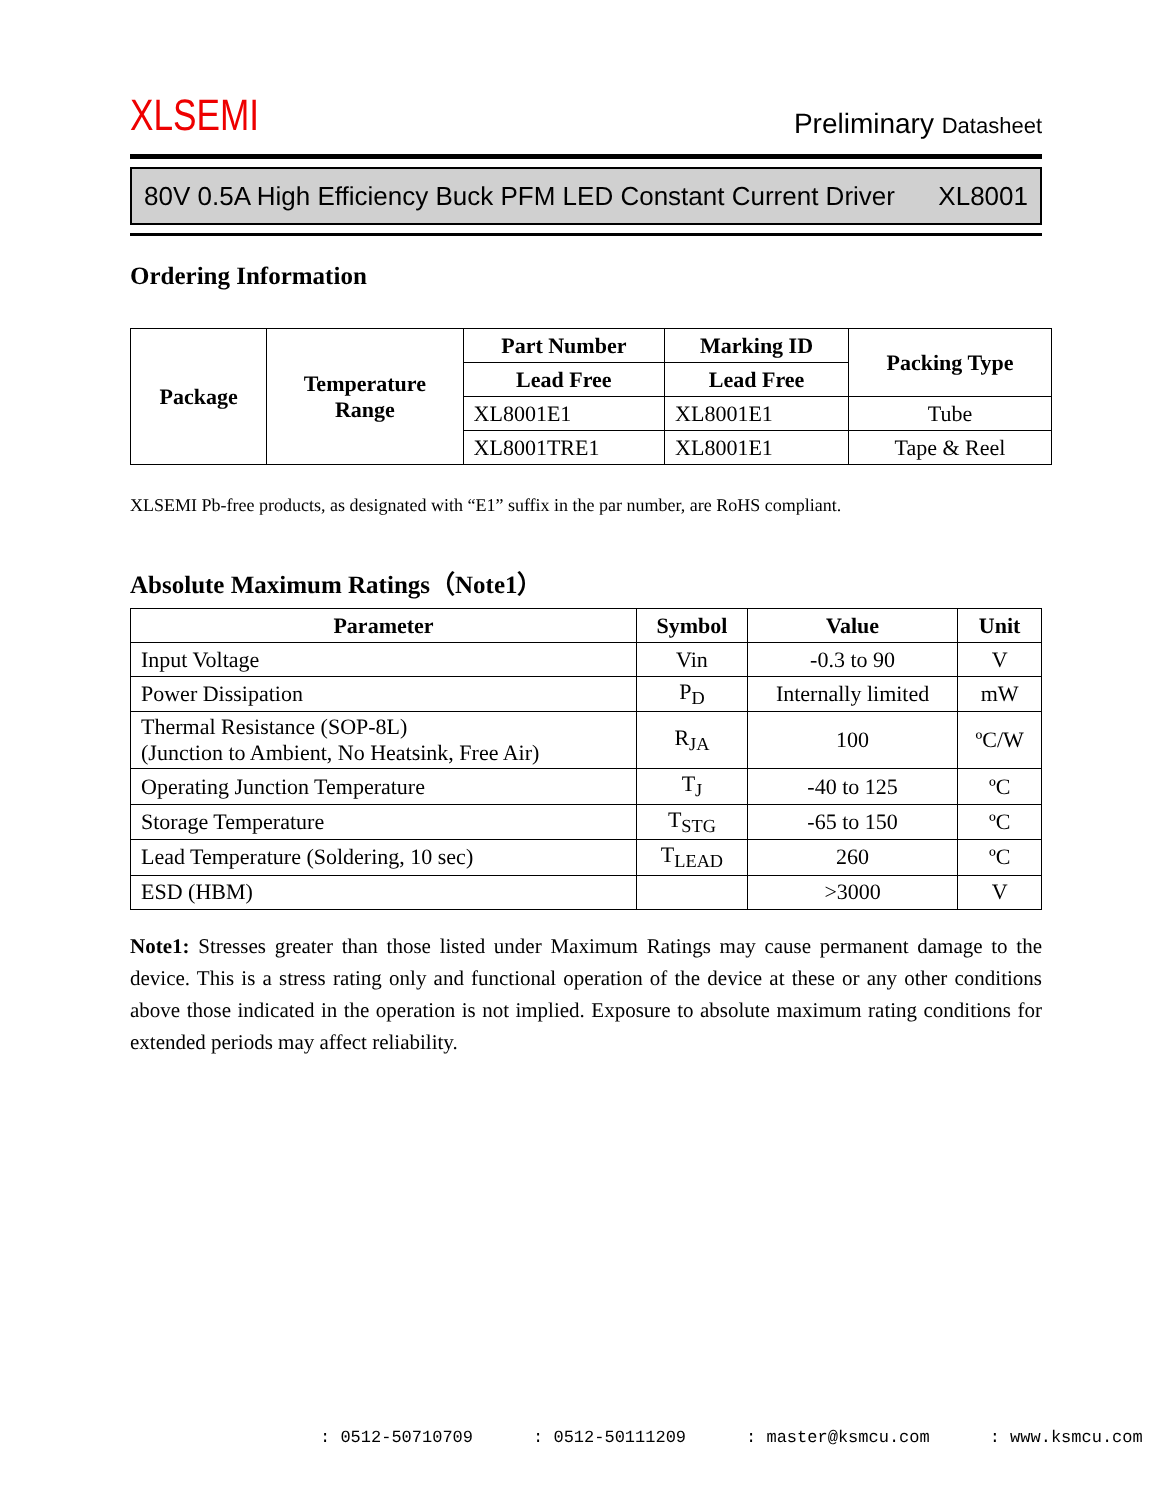XLSEMI Preliminary Datasheet
80V 0.5A High Efficiency Buck PFM LED Constant Current Driver XL8001
Ordering Information
| Package | Temperature Range | Part Number | Marking ID | Packing Type |
| --- | --- | --- | --- | --- |
| | | Lead Free | Lead Free | |
| | | XL8001E1 | XL8001E1 | Tube |
| | | XL8001TRE1 | XL8001E1 | Tape & Reel |
XLSEMI Pb-free products, as designated with “E1” suffix in the par number, are RoHS compliant.
Absolute Maximum Ratings（Note1）
| Parameter | Symbol | Value | Unit |
| --- | --- | --- | --- |
| Input Voltage | Vin | -0.3 to 90 | V |
| Power Dissipation | P<sub>D</sub> | Internally limited | mW |
| Thermal Resistance (SOP-8L) (Junction to Ambient, No Heatsink, Free Air) | R<sub>JA</sub> | 100 | ºC/W |
| Operating Junction Temperature | T<sub>J</sub> | -40 to 125 | ºC |
| Storage Temperature | T<sub>STG</sub> | -65 to 150 | ºC |
| Lead Temperature (Soldering, 10 sec) | T<sub>LEAD</sub> | 260 | ºC |
| ESD (HBM) | | >3000 | V |
Note1: Stresses greater than those listed under Maximum Ratings may cause permanent damage to the device. This is a stress rating only and functional operation of the device at these or any other conditions above those indicated in the operation is not implied. Exposure to absolute maximum rating conditions for extended periods may affect reliability.
: 0512-50710709 : 0512-50111209 : master@ksmcu.com : www.ksmcu.com